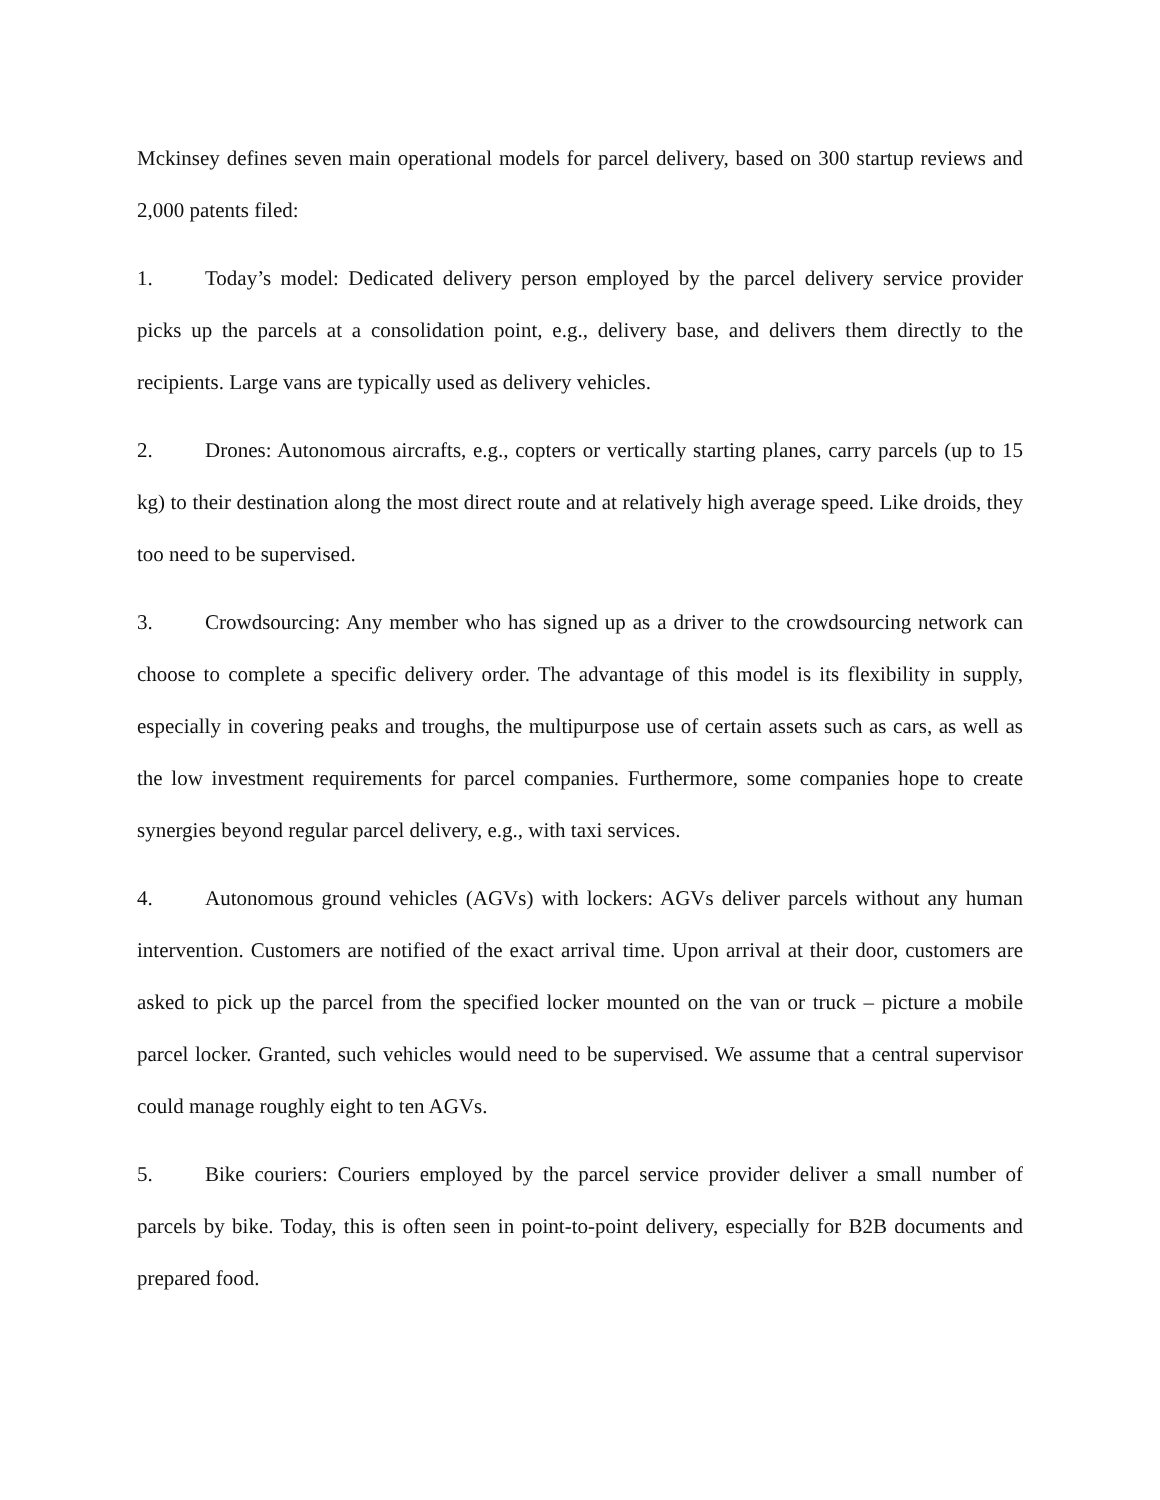Mckinsey defines seven main operational models for parcel delivery, based on 300 startup reviews and 2,000 patents filed:
1. Today’s model: Dedicated delivery person employed by the parcel delivery service provider picks up the parcels at a consolidation point, e.g., delivery base, and delivers them directly to the recipients. Large vans are typically used as delivery vehicles.
2. Drones: Autonomous aircrafts, e.g., copters or vertically starting planes, carry parcels (up to 15 kg) to their destination along the most direct route and at relatively high average speed. Like droids, they too need to be supervised.
3. Crowdsourcing: Any member who has signed up as a driver to the crowdsourcing network can choose to complete a specific delivery order. The advantage of this model is its flexibility in supply, especially in covering peaks and troughs, the multipurpose use of certain assets such as cars, as well as the low investment requirements for parcel companies. Furthermore, some companies hope to create synergies beyond regular parcel delivery, e.g., with taxi services.
4. Autonomous ground vehicles (AGVs) with lockers: AGVs deliver parcels without any human intervention. Customers are notified of the exact arrival time. Upon arrival at their door, customers are asked to pick up the parcel from the specified locker mounted on the van or truck – picture a mobile parcel locker. Granted, such vehicles would need to be supervised. We assume that a central supervisor could manage roughly eight to ten AGVs.
5. Bike couriers: Couriers employed by the parcel service provider deliver a small number of parcels by bike. Today, this is often seen in point-to-point delivery, especially for B2B documents and prepared food.